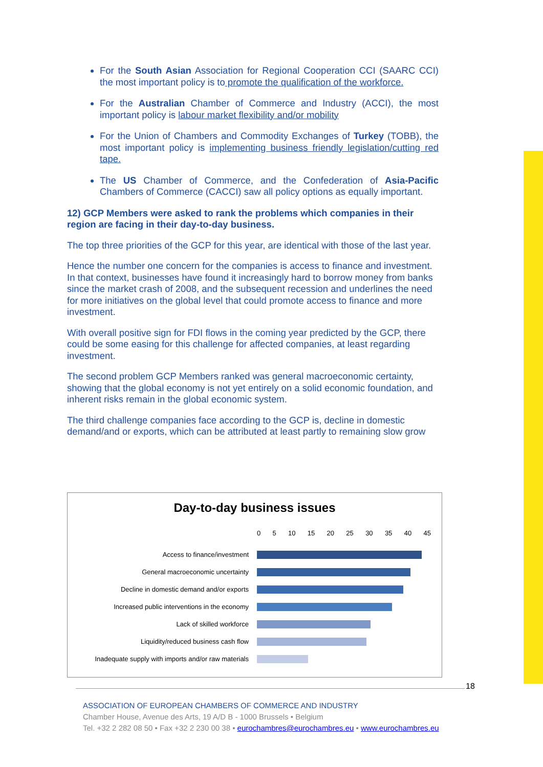For the South Asian Association for Regional Cooperation CCI (SAARC CCI) the most important policy is to promote the qualification of the workforce.
For the Australian Chamber of Commerce and Industry (ACCI), the most important policy is labour market flexibility and/or mobility
For the Union of Chambers and Commodity Exchanges of Turkey (TOBB), the most important policy is implementing business friendly legislation/cutting red tape.
The US Chamber of Commerce, and the Confederation of Asia-Pacific Chambers of Commerce (CACCI) saw all policy options as equally important.
12) GCP Members were asked to rank the problems which companies in their region are facing in their day-to-day business.
The top three priorities of the GCP for this year, are identical with those of the last year.
Hence the number one concern for the companies is access to finance and investment. In that context, businesses have found it increasingly hard to borrow money from banks since the market crash of 2008, and the subsequent recession and underlines the need for more initiatives on the global level that could promote access to finance and more investment.
With overall positive sign for FDI flows in the coming year predicted by the GCP, there could be some easing for this challenge for affected companies, at least regarding investment.
The second problem GCP Members ranked was general macroeconomic certainty, showing that the global economy is not yet entirely on a solid economic foundation, and inherent risks remain in the global economic system.
The third challenge companies face according to the GCP is, decline in domestic demand/and or exports, which can be attributed at least partly to remaining slow grow
Day-to-day business issues
0 5 10 15 20 25 30 35 40 45
Access to finance/investment
General macroeconomic uncertainty
Decline in domestic demand and/or exports
Increased public interventions in the economy
Lack of skilled workforce
Liquidity/reduced business cash flow
Inadequate supply with imports and/or raw materials
18
ASSOCIATION OF EUROPEAN CHAMBERS OF COMMERCE AND INDUSTRY
Chamber House, Avenue des Arts, 19 A/D B - 1000 Brussels • Belgium
Tel. +32 2 282 08 50 • Fax +32 2 230 00 38 • eurochambres@eurochambres.eu • www.eurochambres.eu